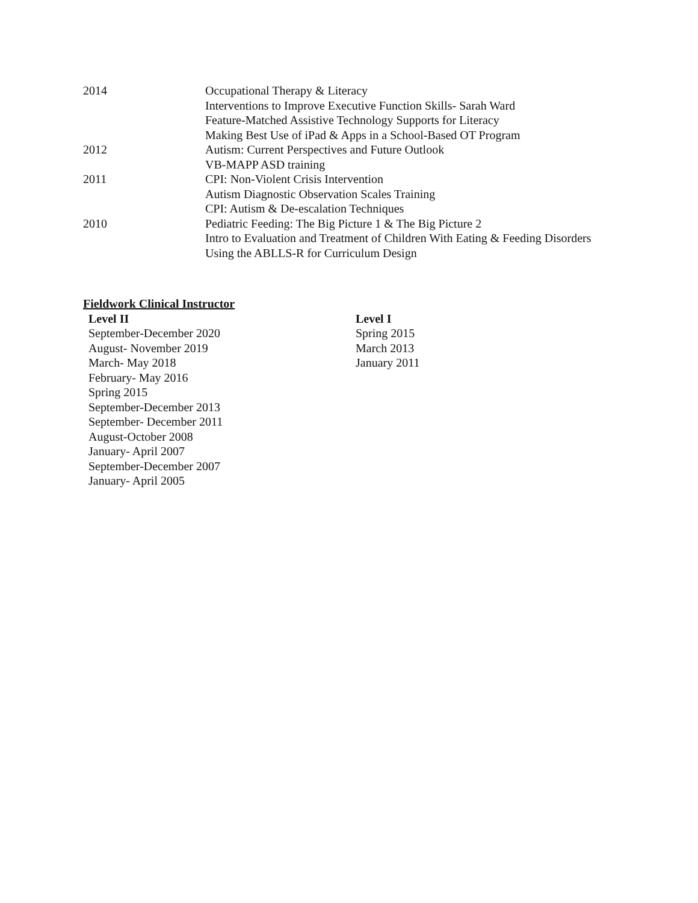2014 Occupational Therapy & Literacy
Interventions to Improve Executive Function Skills- Sarah Ward
Feature-Matched Assistive Technology Supports for Literacy
Making Best Use of iPad & Apps in a School-Based OT Program
2012 Autism: Current Perspectives and Future Outlook
VB-MAPP ASD training
2011 CPI: Non-Violent Crisis Intervention
Autism Diagnostic Observation Scales Training
CPI: Autism & De-escalation Techniques
2010 Pediatric Feeding: The Big Picture 1 & The Big Picture 2
Intro to Evaluation and Treatment of Children With Eating & Feeding Disorders
Using the ABLLS-R for Curriculum Design
Fieldwork Clinical Instructor
Level II
September-December 2020
August- November 2019
March- May 2018
February- May 2016
Spring 2015
September-December 2013
September- December 2011
August-October 2008
January- April 2007
September-December 2007
January- April 2005
Level I
Spring 2015
March 2013
January 2011